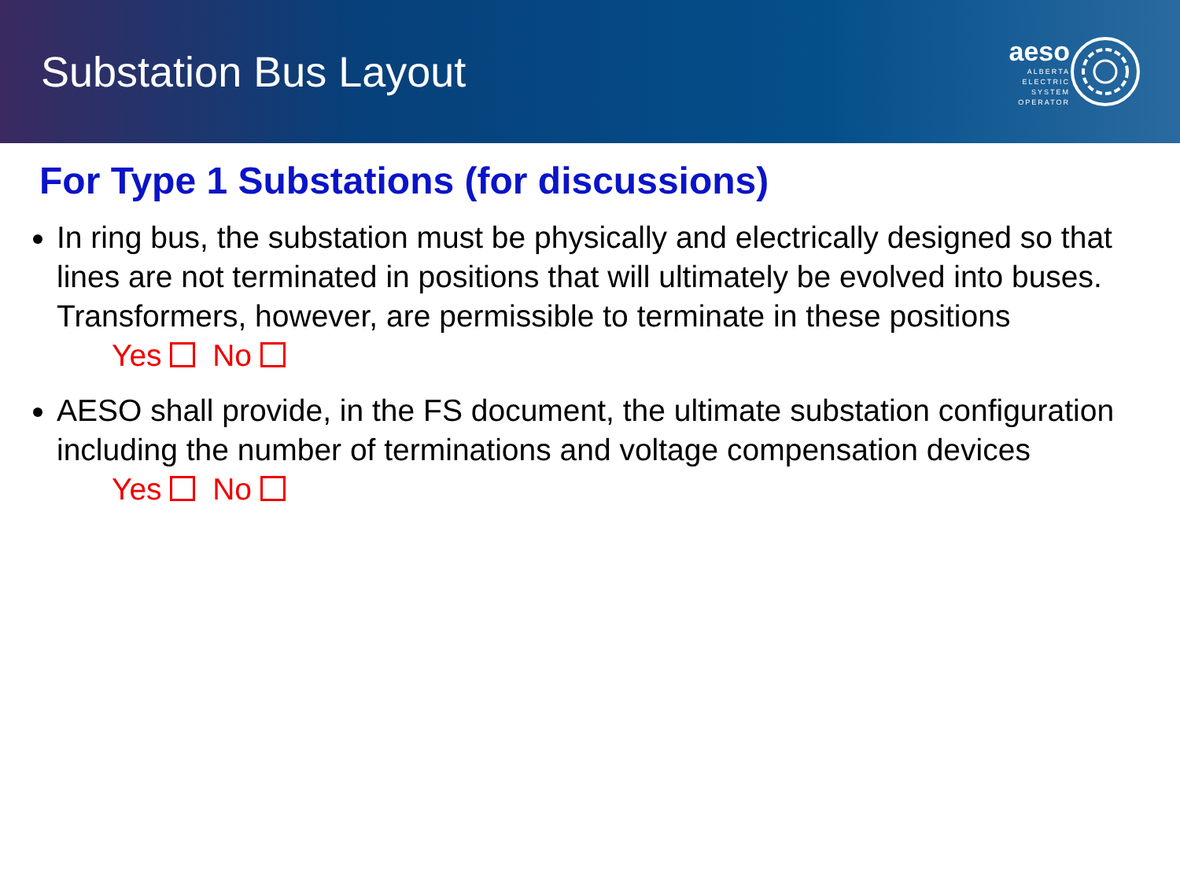Substation Bus Layout
aeso
ALBERTA
ELECTRIC
SYSTEM
OPERATOR
For Type 1 Substations (for discussions)
In ring bus, the substation must be physically and electrically designed so that lines are not terminated in positions that will ultimately be evolved into buses. Transformers, however, are permissible to terminate in these positions
Yes No
AESO shall provide, in the FS document, the ultimate substation configuration including the number of terminations and voltage compensation devices
Yes No